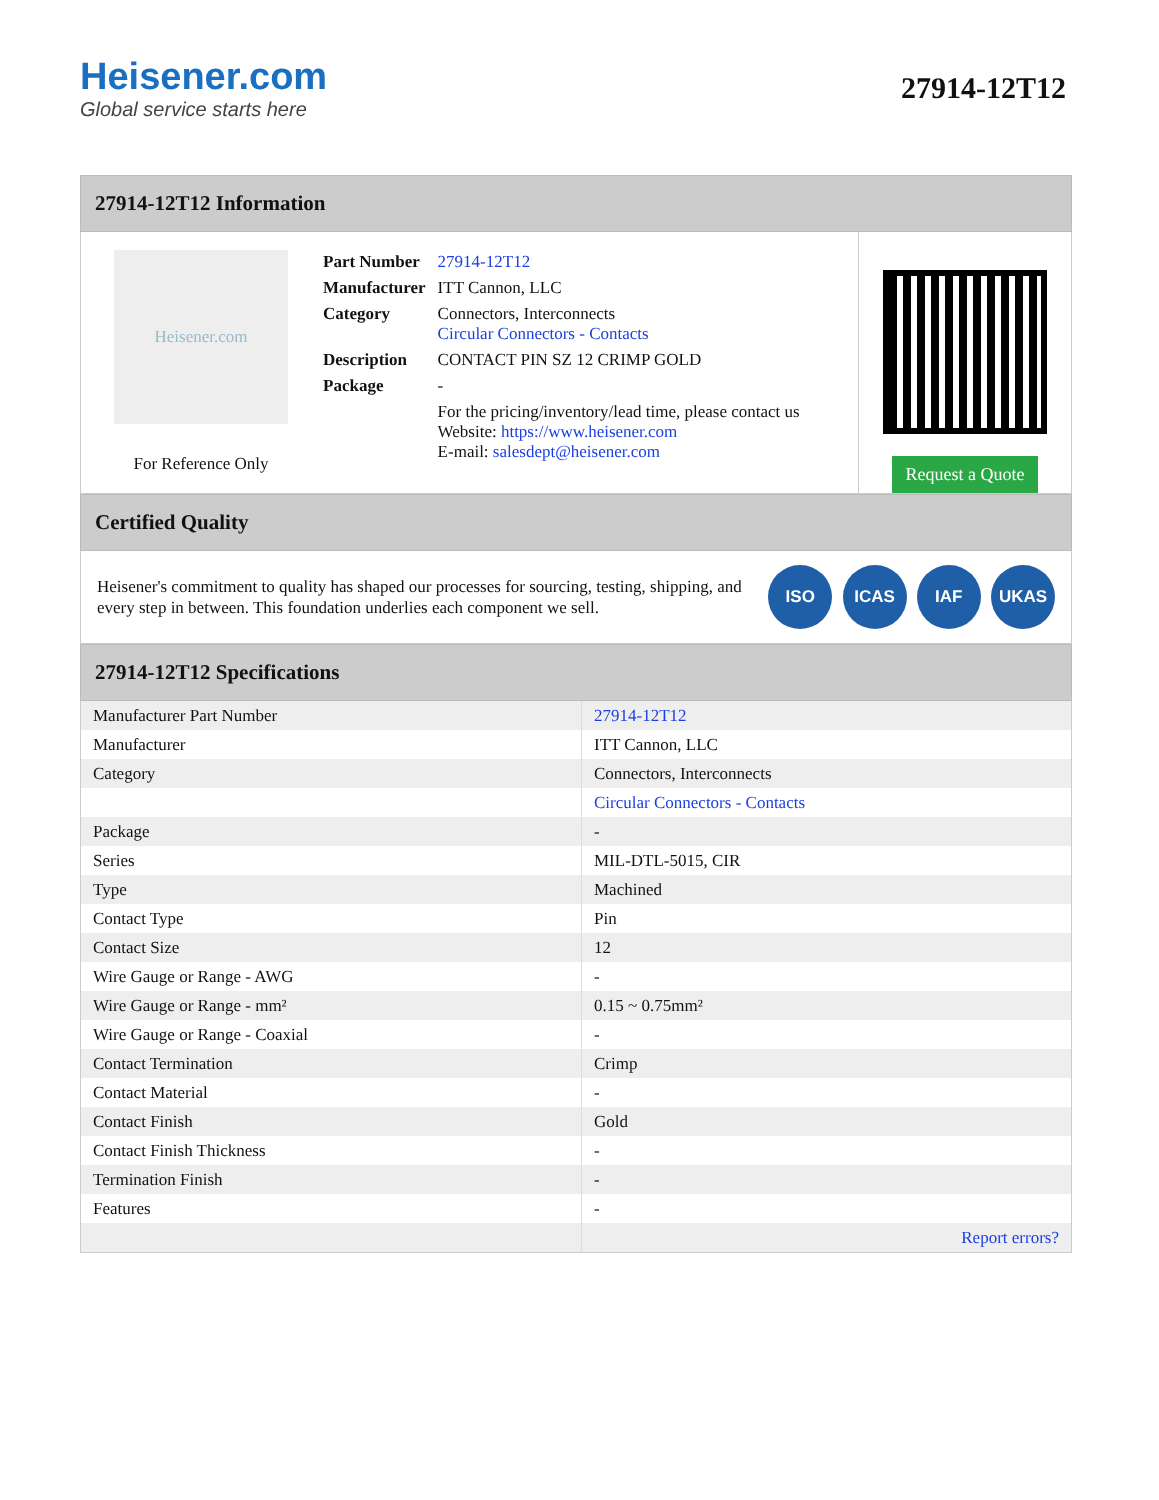Heisener.com
Global service starts here
27914-12T12
27914-12T12 Information
Heisener.com
For Reference Only
| Part Number | 27914-12T12 |
| Manufacturer | ITT Cannon, LLC |
| Category | Connectors, Interconnects Circular Connectors - Contacts |
| Description | CONTACT PIN SZ 12 CRIMP GOLD |
| Package | - |
| | For the pricing/inventory/lead time, please contact us Website: https://www.heisener.com E-mail: salesdept@heisener.com |
Request a Quote
Certified Quality
Heisener's commitment to quality has shaped our processes for sourcing, testing, shipping, and every step in between. This foundation underlies each component we sell.
ISO ICAS IAF UKAS
27914-12T12 Specifications
| Manufacturer Part Number | 27914-12T12 |
| Manufacturer | ITT Cannon, LLC |
| Category | Connectors, Interconnects |
| | Circular Connectors - Contacts |
| Package | - |
| Series | MIL-DTL-5015, CIR |
| Type | Machined |
| Contact Type | Pin |
| Contact Size | 12 |
| Wire Gauge or Range - AWG | - |
| Wire Gauge or Range - mm² | 0.15 ~ 0.75mm² |
| Wire Gauge or Range - Coaxial | - |
| Contact Termination | Crimp |
| Contact Material | - |
| Contact Finish | Gold |
| Contact Finish Thickness | - |
| Termination Finish | - |
| Features | - |
| | Report errors? |